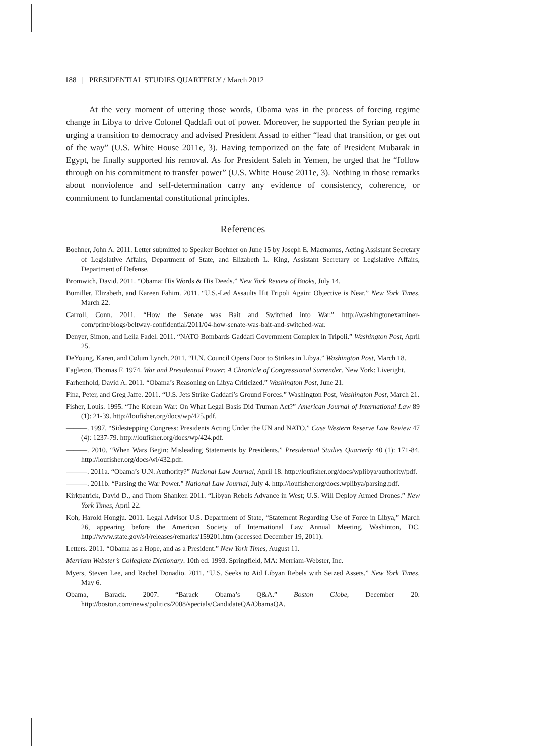188 | PRESIDENTIAL STUDIES QUARTERLY / March 2012
At the very moment of uttering those words, Obama was in the process of forcing regime change in Libya to drive Colonel Qaddafi out of power. Moreover, he supported the Syrian people in urging a transition to democracy and advised President Assad to either “lead that transition, or get out of the way” (U.S. White House 2011e, 3). Having temporized on the fate of President Mubarak in Egypt, he finally supported his removal. As for President Saleh in Yemen, he urged that he “follow through on his commitment to transfer power” (U.S. White House 2011e, 3). Nothing in those remarks about nonviolence and self-determination carry any evidence of consistency, coherence, or commitment to fundamental constitutional principles.
References
Boehner, John A. 2011. Letter submitted to Speaker Boehner on June 15 by Joseph E. Macmanus, Acting Assistant Secretary of Legislative Affairs, Department of State, and Elizabeth L. King, Assistant Secretary of Legislative Affairs, Department of Defense.
Bromwich, David. 2011. “Obama: His Words & His Deeds.” New York Review of Books, July 14.
Bumiller, Elizabeth, and Kareen Fahim. 2011. “U.S.-Led Assaults Hit Tripoli Again: Objective is Near.” New York Times, March 22.
Carroll, Conn. 2011. “How the Senate was Bait and Switched into War.” http://washingtonexaminer-com/print/blogs/beltway-confidential/2011/04-how-senate-was-bait-and-switched-war.
Denyer, Simon, and Leila Fadel. 2011. “NATO Bombards Gaddafi Government Complex in Tripoli.” Washington Post, April 25.
DeYoung, Karen, and Colum Lynch. 2011. “U.N. Council Opens Door to Strikes in Libya.” Washington Post, March 18.
Eagleton, Thomas F. 1974. War and Presidential Power: A Chronicle of Congressional Surrender. New York: Liveright.
Farhenhold, David A. 2011. “Obama’s Reasoning on Libya Criticized.” Washington Post, June 21.
Fina, Peter, and Greg Jaffe. 2011. “U.S. Jets Strike Gaddafi’s Ground Forces.” Washington Post, Washington Post, March 21.
Fisher, Louis. 1995. “The Korean War: On What Legal Basis Did Truman Act?” American Journal of International Law 89 (1): 21-39. http://loufisher.org/docs/wp/425.pdf.
———. 1997. “Sidestepping Congress: Presidents Acting Under the UN and NATO.” Case Western Reserve Law Review 47 (4): 1237-79. http://loufisher.org/docs/wp/424.pdf.
———. 2010. “When Wars Begin: Misleading Statements by Presidents.” Presidential Studies Quarterly 40 (1): 171-84. http://loufisher.org/docs/wi/432.pdf.
———. 2011a. “Obama’s U.N. Authority?” National Law Journal, April 18. http://loufisher.org/docs/wplibya/authority/pdf.
———. 2011b. “Parsing the War Power.” National Law Journal, July 4. http://loufisher.org/docs.wplibya/parsing.pdf.
Kirkpatrick, David D., and Thom Shanker. 2011. “Libyan Rebels Advance in West; U.S. Will Deploy Armed Drones.” New York Times, April 22.
Koh, Harold Hongju. 2011. Legal Advisor U.S. Department of State, “Statement Regarding Use of Force in Libya,” March 26, appearing before the American Society of International Law Annual Meeting, Washinton, DC. http://www.state.gov/s/l/releases/remarks/159201.htm (accessed December 19, 2011).
Letters. 2011. “Obama as a Hope, and as a President.” New York Times, August 11.
Merriam Webster’s Collegiate Dictionary. 10th ed. 1993. Springfield, MA: Merriam-Webster, Inc.
Myers, Steven Lee, and Rachel Donadio. 2011. “U.S. Seeks to Aid Libyan Rebels with Seized Assets.” New York Times, May 6.
Obama, Barack. 2007. “Barack Obama’s Q&A.” Boston Globe, December 20. http://boston.com/news/politics/2008/specials/CandidateQA/ObamaQA.